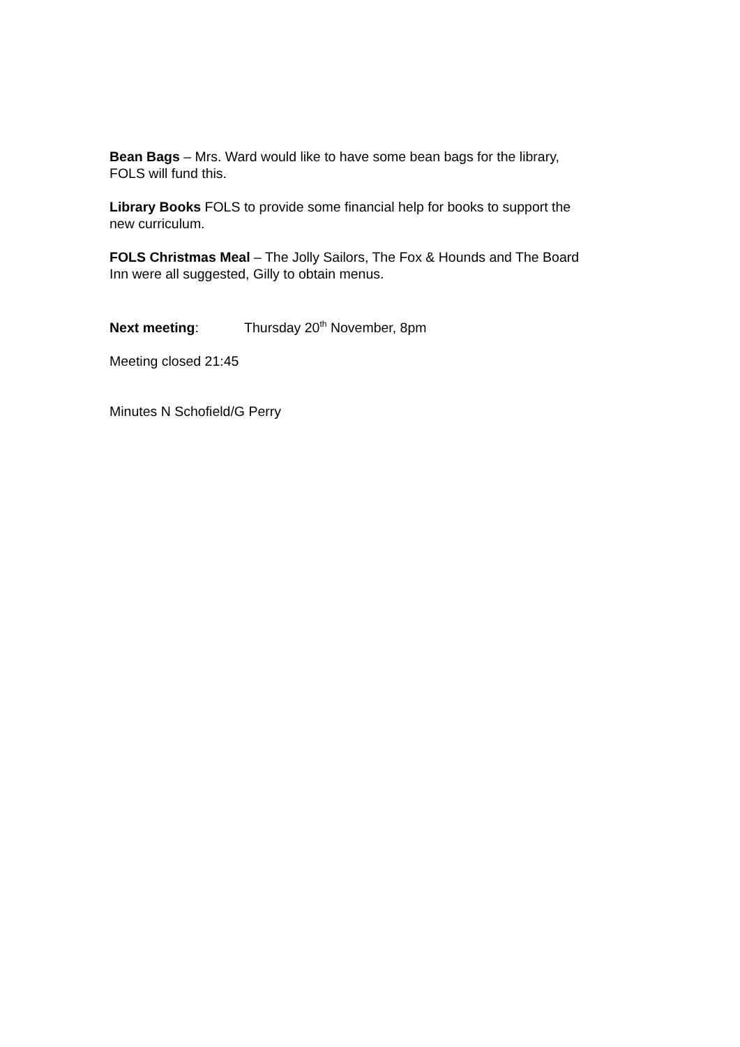Bean Bags – Mrs. Ward would like to have some bean bags for the library,
FOLS will fund this.
Library Books FOLS to provide some financial help for books to support the
new curriculum.
FOLS Christmas Meal – The Jolly Sailors, The Fox & Hounds and The Board
Inn were all suggested, Gilly to obtain menus.
Next meeting: Thursday 20<sup>th</sup> November, 8pm
Meeting closed 21:45
Minutes N Schofield/G Perry